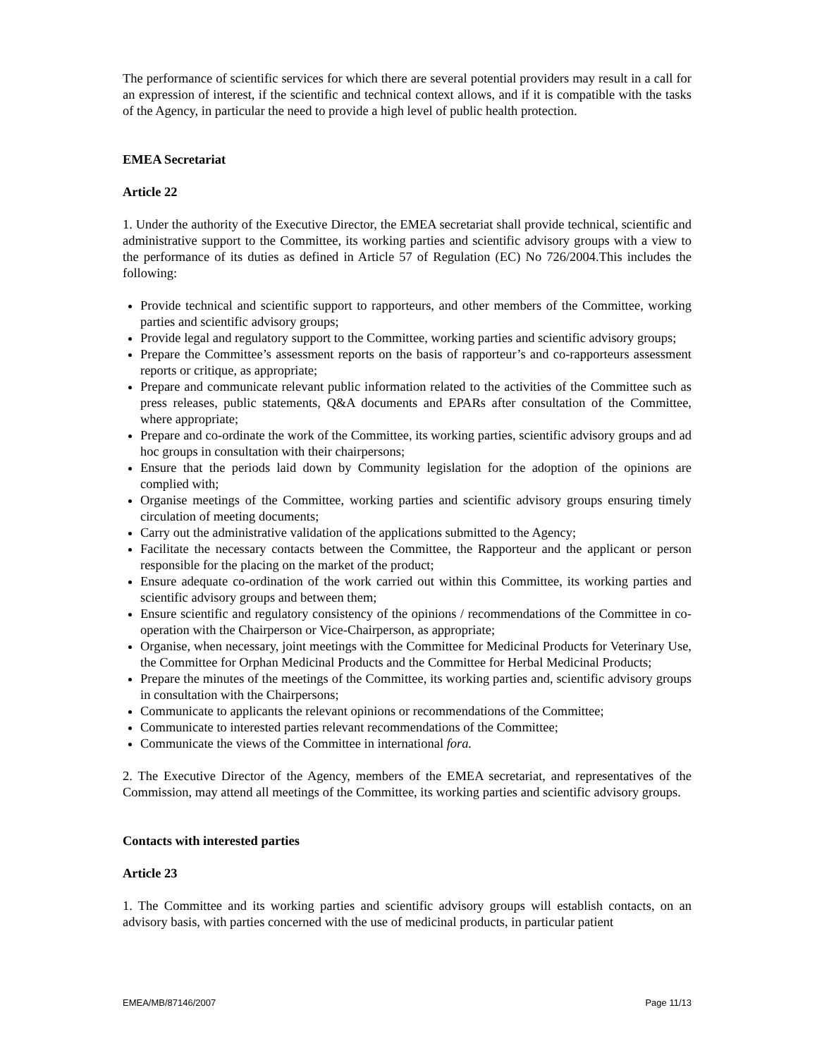The performance of scientific services for which there are several potential providers may result in a call for an expression of interest, if the scientific and technical context allows, and if it is compatible with the tasks of the Agency, in particular the need to provide a high level of public health protection.
EMEA Secretariat
Article 22
1. Under the authority of the Executive Director, the EMEA secretariat shall provide technical, scientific and administrative support to the Committee, its working parties and scientific advisory groups with a view to the performance of its duties as defined in Article 57 of Regulation (EC) No 726/2004.This includes the following:
Provide technical and scientific support to rapporteurs, and other members of the Committee, working parties and scientific advisory groups;
Provide legal and regulatory support to the Committee, working parties and scientific advisory groups;
Prepare the Committee’s assessment reports on the basis of rapporteur’s and co-rapporteurs assessment reports or critique, as appropriate;
Prepare and communicate relevant public information related to the activities of the Committee such as press releases, public statements, Q&A documents and EPARs after consultation of the Committee, where appropriate;
Prepare and co-ordinate the work of the Committee, its working parties, scientific advisory groups and ad hoc groups in consultation with their chairpersons;
Ensure that the periods laid down by Community legislation for the adoption of the opinions are complied with;
Organise meetings of the Committee, working parties and scientific advisory groups ensuring timely circulation of meeting documents;
Carry out the administrative validation of the applications submitted to the Agency;
Facilitate the necessary contacts between the Committee, the Rapporteur and the applicant or person responsible for the placing on the market of the product;
Ensure adequate co-ordination of the work carried out within this Committee, its working parties and scientific advisory groups and between them;
Ensure scientific and regulatory consistency of the opinions / recommendations of the Committee in co-operation with the Chairperson or Vice-Chairperson, as appropriate;
Organise, when necessary, joint meetings with the Committee for Medicinal Products for Veterinary Use, the Committee for Orphan Medicinal Products and the Committee for Herbal Medicinal Products;
Prepare the minutes of the meetings of the Committee, its working parties and, scientific advisory groups in consultation with the Chairpersons;
Communicate to applicants the relevant opinions or recommendations of the Committee;
Communicate to interested parties relevant recommendations of the Committee;
Communicate the views of the Committee in international fora.
2. The Executive Director of the Agency, members of the EMEA secretariat, and representatives of the Commission, may attend all meetings of the Committee, its working parties and scientific advisory groups.
Contacts with interested parties
Article 23
1. The Committee and its working parties and scientific advisory groups will establish contacts, on an advisory basis, with parties concerned with the use of medicinal products, in particular patient
EMEA/MB/87146/2007 Page 11/13